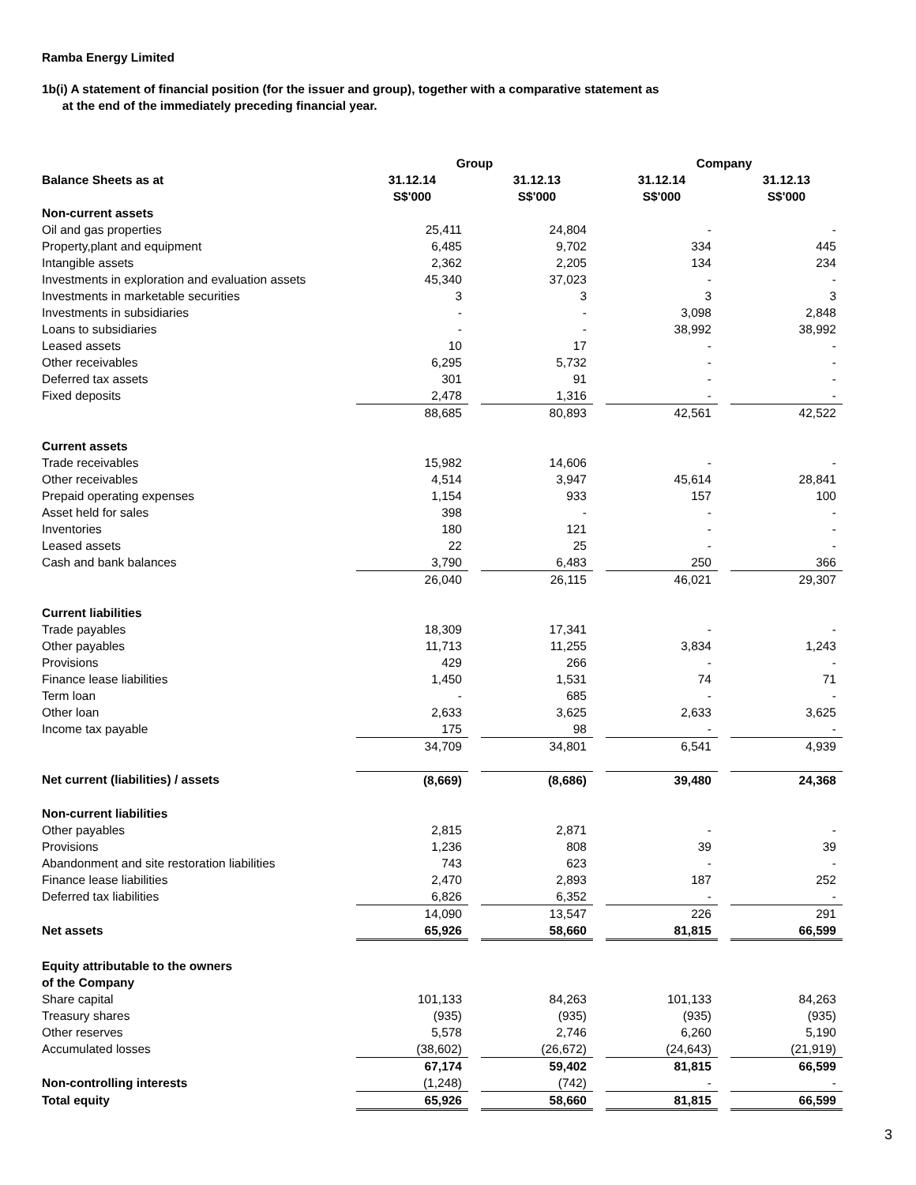Ramba Energy Limited
1b(i) A statement of financial position (for the issuer and group), together with a comparative statement as
at the end of the immediately preceding financial year.
| | Group | | | | Company | | |
| --- | --- | --- | --- | --- | --- | --- | --- |
| Balance Sheets as at | 31.12.14 | | 31.12.13 | | 31.12.14 | | 31.12.13 |
| | S$'000 | | S$'000 | | S$'000 | | S$'000 |
| Non-current assets | | | | | | | |
| Oil and gas properties | 25,411 | | 24,804 | | - | | - |
| Property,plant and equipment | 6,485 | | 9,702 | | 334 | | 445 |
| Intangible assets | 2,362 | | 2,205 | | 134 | | 234 |
| Investments in exploration and evaluation assets | 45,340 | | 37,023 | | - | | - |
| Investments in marketable securities | 3 | | 3 | | 3 | | 3 |
| Investments in subsidiaries | - | | - | | 3,098 | | 2,848 |
| Loans to subsidiaries | - | | - | | 38,992 | | 38,992 |
| Leased assets | 10 | | 17 | | - | | - |
| Other receivables | 6,295 | | 5,732 | | - | | - |
| Deferred tax assets | 301 | | 91 | | - | | - |
| Fixed deposits | 2,478 | | 1,316 | | - | | - |
| | 88,685 | | 80,893 | | 42,561 | | 42,522 |
| Current assets | | | | | | | |
| Trade receivables | 15,982 | | 14,606 | | - | | - |
| Other receivables | 4,514 | | 3,947 | | 45,614 | | 28,841 |
| Prepaid operating expenses | 1,154 | | 933 | | 157 | | 100 |
| Asset held for sales | 398 | | - | | - | | - |
| Inventories | 180 | | 121 | | - | | - |
| Leased assets | 22 | | 25 | | - | | - |
| Cash and bank balances | 3,790 | | 6,483 | | 250 | | 366 |
| | 26,040 | | 26,115 | | 46,021 | | 29,307 |
| Current liabilities | | | | | | | |
| Trade payables | 18,309 | | 17,341 | | - | | - |
| Other payables | 11,713 | | 11,255 | | 3,834 | | 1,243 |
| Provisions | 429 | | 266 | | - | | - |
| Finance lease liabilities | 1,450 | | 1,531 | | 74 | | 71 |
| Term loan | - | | 685 | | - | | - |
| Other loan | 2,633 | | 3,625 | | 2,633 | | 3,625 |
| Income tax payable | 175 | | 98 | | - | | - |
| | 34,709 | | 34,801 | | 6,541 | | 4,939 |
| Net current (liabilities) / assets | (8,669) | | (8,686) | | 39,480 | | 24,368 |
| Non-current liabilities | | | | | | | |
| Other payables | 2,815 | | 2,871 | | - | | - |
| Provisions | 1,236 | | 808 | | 39 | | 39 |
| Abandonment and site restoration liabilities | 743 | | 623 | | - | | - |
| Finance lease liabilities | 2,470 | | 2,893 | | 187 | | 252 |
| Deferred tax liabilities | 6,826 | | 6,352 | | - | | - |
| | 14,090 | | 13,547 | | 226 | | 291 |
| Net assets | 65,926 | | 58,660 | | 81,815 | | 66,599 |
| Equity attributable to the owners | | | | | | | |
| of the Company | | | | | | | |
| Share capital | 101,133 | | 84,263 | | 101,133 | | 84,263 |
| Treasury shares | (935) | | (935) | | (935) | | (935) |
| Other reserves | 5,578 | | 2,746 | | 6,260 | | 5,190 |
| Accumulated losses | (38,602) | | (26,672) | | (24,643) | | (21,919) |
| | 67,174 | | 59,402 | | 81,815 | | 66,599 |
| Non-controlling interests | (1,248) | | (742) | | - | | - |
| Total equity | 65,926 | | 58,660 | | 81,815 | | 66,599 |
3